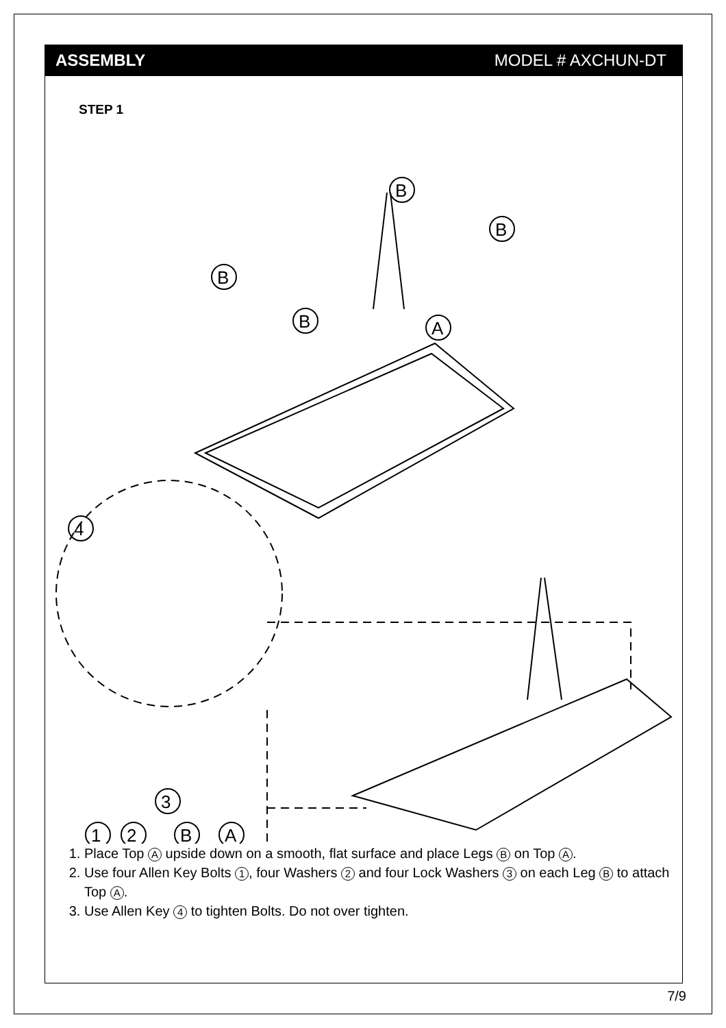ASSEMBLY MODEL # AXCHUN-DT
STEP 1
B
B
B
B
A
4
3
1
2
B
A
1. Place Top A upside down on a smooth, flat surface and place Legs B on Top A.
2. Use four Allen Key Bolts 1, four Washers 2 and four Lock Washers 3 on each Leg B to attach Top A.
3. Use Allen Key 4 to tighten Bolts. Do not over tighten.
7/9